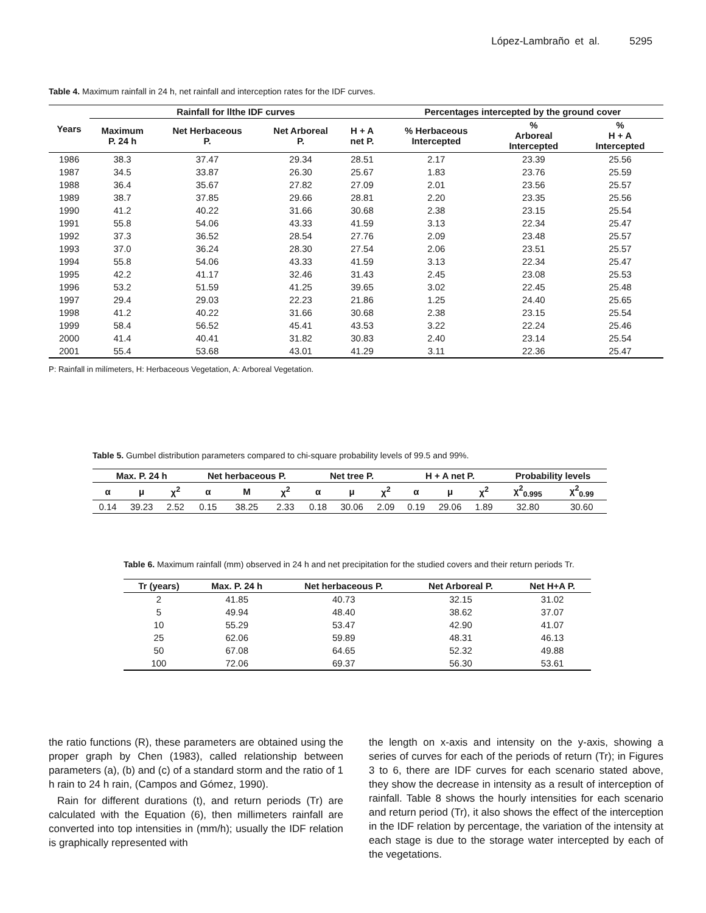López-Lambraño et al. 5295
Table 4. Maximum rainfall in 24 h, net rainfall and interception rates for the IDF curves.
| Years | Rainfall for llthe IDF curves | | | | Percentages intercepted by the ground cover | | |
| --- | --- | --- | --- | --- | --- | --- | --- |
| | Maximum P. 24 h | Net Herbaceous P. | Net Arboreal P. | H + A net P. | % Herbaceous Intercepted | % Arboreal Intercepted | % H + A Intercepted |
| 1986 | 38.3 | 37.47 | 29.34 | 28.51 | 2.17 | 23.39 | 25.56 |
| 1987 | 34.5 | 33.87 | 26.30 | 25.67 | 1.83 | 23.76 | 25.59 |
| 1988 | 36.4 | 35.67 | 27.82 | 27.09 | 2.01 | 23.56 | 25.57 |
| 1989 | 38.7 | 37.85 | 29.66 | 28.81 | 2.20 | 23.35 | 25.56 |
| 1990 | 41.2 | 40.22 | 31.66 | 30.68 | 2.38 | 23.15 | 25.54 |
| 1991 | 55.8 | 54.06 | 43.33 | 41.59 | 3.13 | 22.34 | 25.47 |
| 1992 | 37.3 | 36.52 | 28.54 | 27.76 | 2.09 | 23.48 | 25.57 |
| 1993 | 37.0 | 36.24 | 28.30 | 27.54 | 2.06 | 23.51 | 25.57 |
| 1994 | 55.8 | 54.06 | 43.33 | 41.59 | 3.13 | 22.34 | 25.47 |
| 1995 | 42.2 | 41.17 | 32.46 | 31.43 | 2.45 | 23.08 | 25.53 |
| 1996 | 53.2 | 51.59 | 41.25 | 39.65 | 3.02 | 22.45 | 25.48 |
| 1997 | 29.4 | 29.03 | 22.23 | 21.86 | 1.25 | 24.40 | 25.65 |
| 1998 | 41.2 | 40.22 | 31.66 | 30.68 | 2.38 | 23.15 | 25.54 |
| 1999 | 58.4 | 56.52 | 45.41 | 43.53 | 3.22 | 22.24 | 25.46 |
| 2000 | 41.4 | 40.41 | 31.82 | 30.83 | 2.40 | 23.14 | 25.54 |
| 2001 | 55.4 | 53.68 | 43.01 | 41.29 | 3.11 | 22.36 | 25.47 |
P: Rainfall in milímeters, H: Herbaceous Vegetation, A: Arboreal Vegetation.
Table 5. Gumbel distribution parameters compared to chi-square probability levels of 99.5 and 99%.
| Max. P. 24 h | | | Net herbaceous P. | | | Net tree P. | | | H + A net P. | | | Probability levels | |
| --- | --- | --- | --- | --- | --- | --- | --- | --- | --- | --- | --- | --- | --- |
| α | μ | χ<sup>2</sup> | α | M | χ<sup>2</sup> | α | μ | χ<sup>2</sup> | α | μ | χ<sup>2</sup> | χ<sup>2</sup><sub>0.995</sub> | χ<sup>2</sup><sub>0.99</sub> |
| 0.14 | 39.23 | 2.52 | 0.15 | 38.25 | 2.33 | 0.18 | 30.06 | 2.09 | 0.19 | 29.06 | 1.89 | 32.80 | 30.60 |
Table 6. Maximum rainfall (mm) observed in 24 h and net precipitation for the studied covers and their return periods Tr.
| Tr (years) | Max. P. 24 h | Net herbaceous P. | Net Arboreal P. | Net H+A P. |
| --- | --- | --- | --- | --- |
| 2 | 41.85 | 40.73 | 32.15 | 31.02 |
| 5 | 49.94 | 48.40 | 38.62 | 37.07 |
| 10 | 55.29 | 53.47 | 42.90 | 41.07 |
| 25 | 62.06 | 59.89 | 48.31 | 46.13 |
| 50 | 67.08 | 64.65 | 52.32 | 49.88 |
| 100 | 72.06 | 69.37 | 56.30 | 53.61 |
the ratio functions (R), these parameters are obtained using the proper graph by Chen (1983), called relationship between parameters (a), (b) and (c) of a standard storm and the ratio of 1 h rain to 24 h rain, (Campos and Gómez, 1990).
Rain for different durations (t), and return periods (Tr) are calculated with the Equation (6), then millimeters rainfall are converted into top intensities in (mm/h); usually the IDF relation is graphically represented with
the length on x-axis and intensity on the y-axis, showing a series of curves for each of the periods of return (Tr); in Figures 3 to 6, there are IDF curves for each scenario stated above, they show the decrease in intensity as a result of interception of rainfall. Table 8 shows the hourly intensities for each scenario and return period (Tr), it also shows the effect of the interception in the IDF relation by percentage, the variation of the intensity at each stage is due to the storage water intercepted by each of the vegetations.